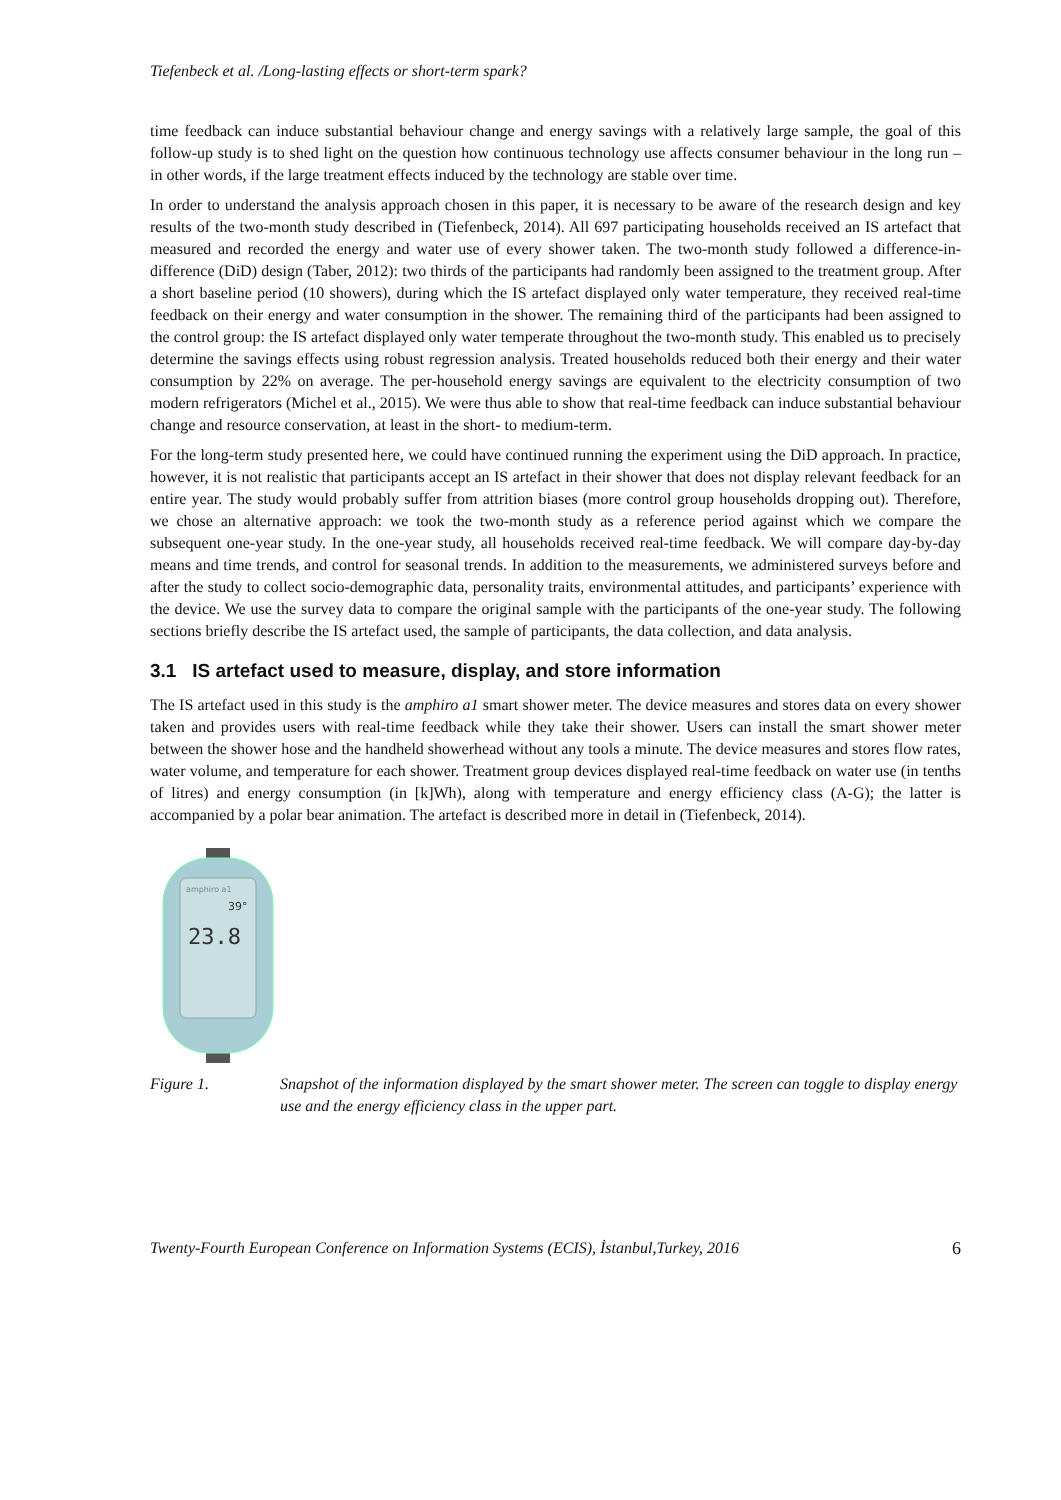Tiefenbeck et al. /Long-lasting effects or short-term spark?
time feedback can induce substantial behaviour change and energy savings with a relatively large sample, the goal of this follow-up study is to shed light on the question how continuous technology use affects consumer behaviour in the long run – in other words, if the large treatment effects induced by the technology are stable over time.
In order to understand the analysis approach chosen in this paper, it is necessary to be aware of the research design and key results of the two-month study described in (Tiefenbeck, 2014). All 697 participating households received an IS artefact that measured and recorded the energy and water use of every shower taken. The two-month study followed a difference-in-difference (DiD) design (Taber, 2012): two thirds of the participants had randomly been assigned to the treatment group. After a short baseline period (10 showers), during which the IS artefact displayed only water temperature, they received real-time feedback on their energy and water consumption in the shower. The remaining third of the participants had been assigned to the control group: the IS artefact displayed only water temperate throughout the two-month study. This enabled us to precisely determine the savings effects using robust regression analysis. Treated households reduced both their energy and their water consumption by 22% on average. The per-household energy savings are equivalent to the electricity consumption of two modern refrigerators (Michel et al., 2015). We were thus able to show that real-time feedback can induce substantial behaviour change and resource conservation, at least in the short- to medium-term.
For the long-term study presented here, we could have continued running the experiment using the DiD approach. In practice, however, it is not realistic that participants accept an IS artefact in their shower that does not display relevant feedback for an entire year. The study would probably suffer from attrition biases (more control group households dropping out). Therefore, we chose an alternative approach: we took the two-month study as a reference period against which we compare the subsequent one-year study. In the one-year study, all households received real-time feedback. We will compare day-by-day means and time trends, and control for seasonal trends. In addition to the measurements, we administered surveys before and after the study to collect socio-demographic data, personality traits, environmental attitudes, and participants’ experience with the device. We use the survey data to compare the original sample with the participants of the one-year study. The following sections briefly describe the IS artefact used, the sample of participants, the data collection, and data analysis.
3.1 IS artefact used to measure, display, and store information
The IS artefact used in this study is the amphiro a1 smart shower meter. The device measures and stores data on every shower taken and provides users with real-time feedback while they take their shower. Users can install the smart shower meter between the shower hose and the handheld showerhead without any tools a minute. The device measures and stores flow rates, water volume, and temperature for each shower. Treatment group devices displayed real-time feedback on water use (in tenths of litres) and energy consumption (in [k]Wh), along with temperature and energy efficiency class (A-G); the latter is accompanied by a polar bear animation. The artefact is described more in detail in (Tiefenbeck, 2014).
amphiro a1
39°
23.8
Figure 1. Snapshot of the information displayed by the smart shower meter. The screen can toggle to display energy use and the energy efficiency class in the upper part.
Twenty-Fourth European Conference on Information Systems (ECIS), İstanbul,Turkey, 2016 6